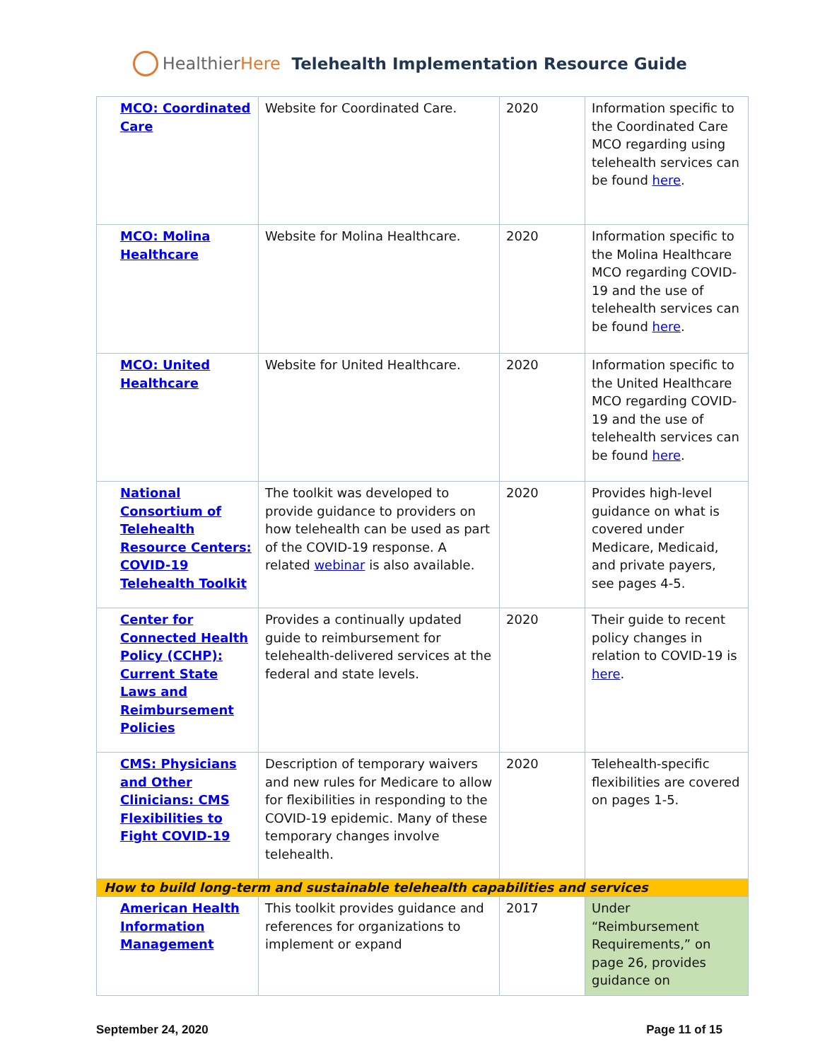HealthierHere Telehealth Implementation Resource Guide
| MCO: Coordinated Care | Website for Coordinated Care. | 2020 | Information specific to the Coordinated Care MCO regarding using telehealth services can be found here . |
| MCO: Molina Healthcare | Website for Molina Healthcare. | 2020 | Information specific to the Molina Healthcare MCO regarding COVID-19 and the use of telehealth services can be found here . |
| MCO: United Healthcare | Website for United Healthcare. | 2020 | Information specific to the United Healthcare MCO regarding COVID-19 and the use of telehealth services can be found here . |
| National Consortium of Telehealth Resource Centers: COVID-19 Telehealth Toolkit | The toolkit was developed to provide guidance to providers on how telehealth can be used as part of the COVID-19 response. A related webinar is also available. | 2020 | Provides high-level guidance on what is covered under Medicare, Medicaid, and private payers, see pages 4-5. |
| Center for Connected Health Policy (CCHP): Current State Laws and Reimbursement Policies | Provides a continually updated guide to reimbursement for telehealth-delivered services at the federal and state levels. | 2020 | Their guide to recent policy changes in relation to COVID-19 is here . |
| CMS: Physicians and Other Clinicians: CMS Flexibilities to Fight COVID-19 | Description of temporary waivers and new rules for Medicare to allow for flexibilities in responding to the COVID-19 epidemic. Many of these temporary changes involve telehealth. | 2020 | Telehealth-specific flexibilities are covered on pages 1-5. |
| How to build long-term and sustainable telehealth capabilities and services | | | |
| American Health Information Management | This toolkit provides guidance and references for organizations to implement or expand | 2017 | Under “Reimbursement Requirements,” on page 26, provides guidance on |
September 24, 2020 Page 11 of 15